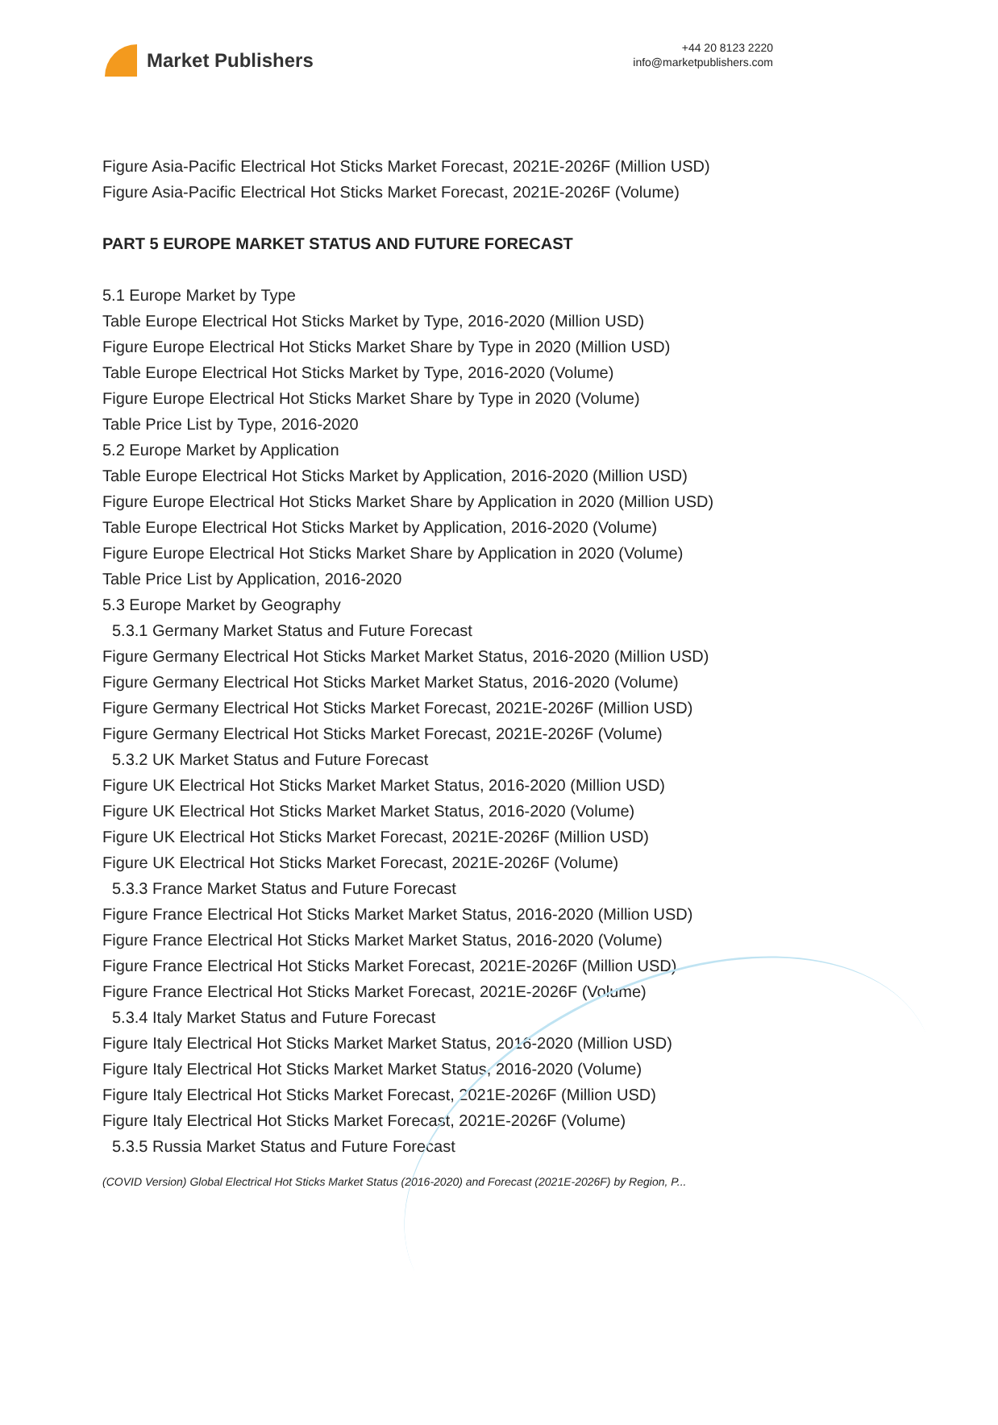Market Publishers
+44 20 8123 2220
info@marketpublishers.com
Figure Asia-Pacific Electrical Hot Sticks Market Forecast, 2021E-2026F (Million USD)
Figure Asia-Pacific Electrical Hot Sticks Market Forecast, 2021E-2026F (Volume)
PART 5 EUROPE MARKET STATUS AND FUTURE FORECAST
5.1 Europe Market by Type
Table Europe Electrical Hot Sticks Market by Type, 2016-2020 (Million USD)
Figure Europe Electrical Hot Sticks Market Share by Type in 2020 (Million USD)
Table Europe Electrical Hot Sticks Market by Type, 2016-2020 (Volume)
Figure Europe Electrical Hot Sticks Market Share by Type in 2020 (Volume)
Table Price List by Type, 2016-2020
5.2 Europe Market by Application
Table Europe Electrical Hot Sticks Market by Application, 2016-2020 (Million USD)
Figure Europe Electrical Hot Sticks Market Share by Application in 2020 (Million USD)
Table Europe Electrical Hot Sticks Market by Application, 2016-2020 (Volume)
Figure Europe Electrical Hot Sticks Market Share by Application in 2020 (Volume)
Table Price List by Application, 2016-2020
5.3 Europe Market by Geography
5.3.1 Germany Market Status and Future Forecast
Figure Germany Electrical Hot Sticks Market Market Status, 2016-2020 (Million USD)
Figure Germany Electrical Hot Sticks Market Market Status, 2016-2020 (Volume)
Figure Germany Electrical Hot Sticks Market Forecast, 2021E-2026F (Million USD)
Figure Germany Electrical Hot Sticks Market Forecast, 2021E-2026F (Volume)
5.3.2 UK Market Status and Future Forecast
Figure UK Electrical Hot Sticks Market Market Status, 2016-2020 (Million USD)
Figure UK Electrical Hot Sticks Market Market Status, 2016-2020 (Volume)
Figure UK Electrical Hot Sticks Market Forecast, 2021E-2026F (Million USD)
Figure UK Electrical Hot Sticks Market Forecast, 2021E-2026F (Volume)
5.3.3 France Market Status and Future Forecast
Figure France Electrical Hot Sticks Market Market Status, 2016-2020 (Million USD)
Figure France Electrical Hot Sticks Market Market Status, 2016-2020 (Volume)
Figure France Electrical Hot Sticks Market Forecast, 2021E-2026F (Million USD)
Figure France Electrical Hot Sticks Market Forecast, 2021E-2026F (Volume)
5.3.4 Italy Market Status and Future Forecast
Figure Italy Electrical Hot Sticks Market Market Status, 2016-2020 (Million USD)
Figure Italy Electrical Hot Sticks Market Market Status, 2016-2020 (Volume)
Figure Italy Electrical Hot Sticks Market Forecast, 2021E-2026F (Million USD)
Figure Italy Electrical Hot Sticks Market Forecast, 2021E-2026F (Volume)
5.3.5 Russia Market Status and Future Forecast
(COVID Version) Global Electrical Hot Sticks Market Status (2016-2020) and Forecast (2021E-2026F) by Region, P...